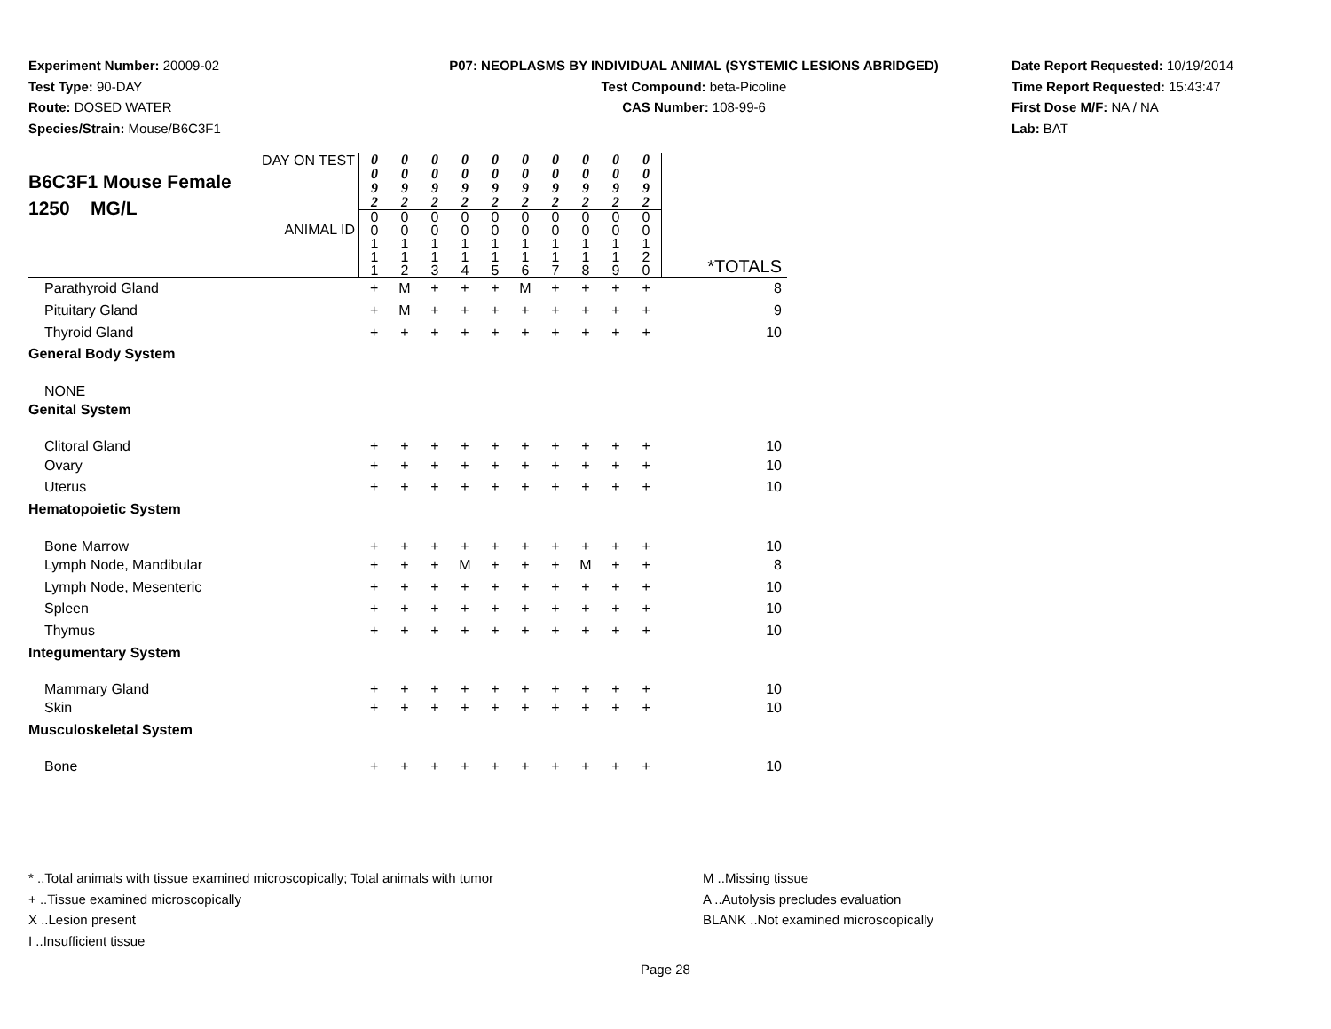Experiment Number: 20009-02
Test Type: 90-DAY
Route: DOSED WATER
Species/Strain: Mouse/B6C3F1
P07: NEOPLASMS BY INDIVIDUAL ANIMAL (SYSTEMIC LESIONS ABRIDGED)
Test Compound: beta-Picoline
CAS Number: 108-99-6
Date Report Requested: 10/19/2014
Time Report Requested: 15:43:47
First Dose M/F: NA / NA
Lab: BAT
| DAY ON TEST B6C3F1 Mouse Female 1250 MG/L ANIMAL ID | 0 0 9 2 0 0 1 1 1 | 0 0 9 2 0 0 1 1 2 | 0 0 9 2 0 0 1 1 3 | 0 0 9 2 0 0 1 1 4 | 0 0 9 2 0 0 1 1 5 | 0 0 9 2 0 0 1 1 6 | 0 0 9 2 0 0 1 1 7 | 0 0 9 2 0 0 1 1 8 | 0 0 9 2 0 0 1 1 9 | 0 0 9 2 0 0 1 2 0 | *TOTALS |
| Parathyroid Gland | + | M | + | + | + | M | + | + | + | + | 8 |
| Pituitary Gland | + | M | + | + | + | + | + | + | + | + | 9 |
| Thyroid Gland | + | + | + | + | + | + | + | + | + | + | 10 |
| General Body System | | | | | | | | | | | |
| NONE | | | | | | | | | | | |
| Genital System | | | | | | | | | | | |
| Clitoral Gland | + | + | + | + | + | + | + | + | + | + | 10 |
| Ovary | + | + | + | + | + | + | + | + | + | + | 10 |
| Uterus | + | + | + | + | + | + | + | + | + | + | 10 |
| Hematopoietic System | | | | | | | | | | | |
| Bone Marrow | + | + | + | + | + | + | + | + | + | + | 10 |
| Lymph Node, Mandibular | + | + | + | M | + | + | + | M | + | + | 8 |
| Lymph Node, Mesenteric | + | + | + | + | + | + | + | + | + | + | 10 |
| Spleen | + | + | + | + | + | + | + | + | + | + | 10 |
| Thymus | + | + | + | + | + | + | + | + | + | + | 10 |
| Integumentary System | | | | | | | | | | | |
| Mammary Gland | + | + | + | + | + | + | + | + | + | + | 10 |
| Skin | + | + | + | + | + | + | + | + | + | + | 10 |
| Musculoskeletal System | | | | | | | | | | | |
| Bone | + | + | + | + | + | + | + | + | + | + | 10 |
* ..Total animals with tissue examined microscopically; Total animals with tumor
+ ..Tissue examined microscopically
X ..Lesion present
I ..Insufficient tissue
M ..Missing tissue
A ..Autolysis precludes evaluation
BLANK ..Not examined microscopically
Page 28